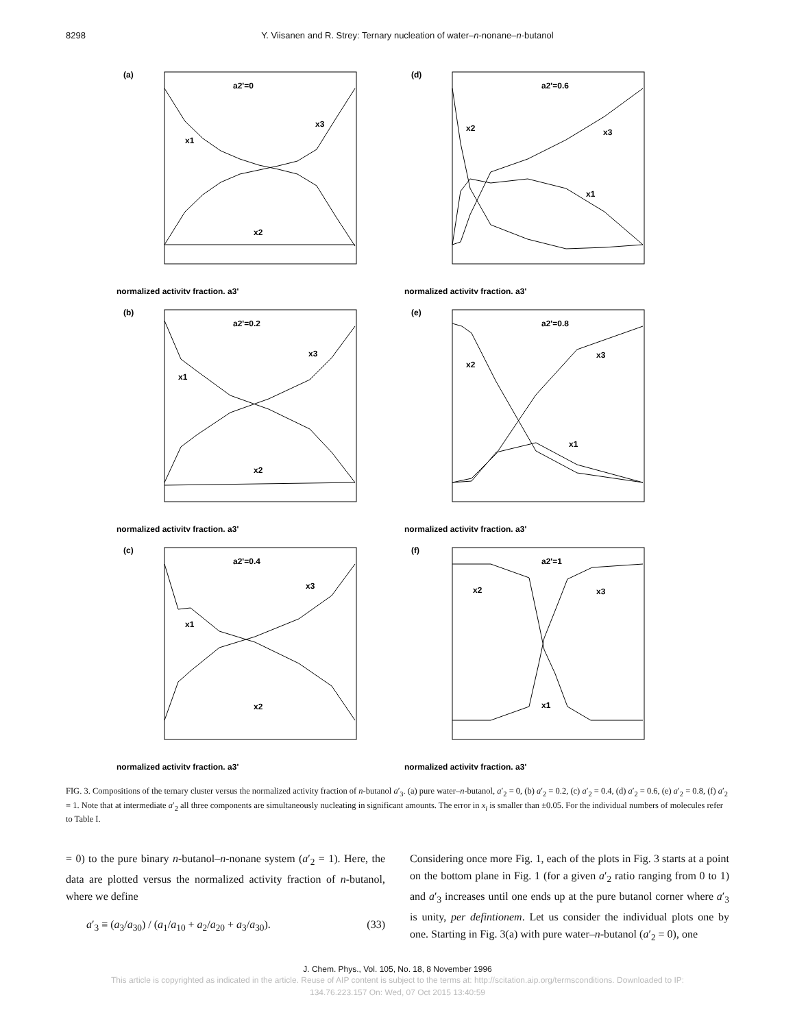8298 Y. Viisanen and R. Strey: Ternary nucleation of water–n-nonane–n-butanol
(a)
a2'=0
x1
x3
x2
normalized activity fraction, a3'
(d)
a2'=0.6
x2
x3
x1
normalized activity fraction, a3'
(b)
a2'=0.2
x1
x3
x2
normalized activity fraction, a3'
(e)
a2'=0.8
x2
x3
x1
normalized activity fraction, a3'
(c)
a2'=0.4
x1
x3
x2
normalized activity fraction, a3'
(f)
a2'=1
x2
x3
x1
normalized activity fraction, a3'
FIG. 3. Compositions of the ternary cluster versus the normalized activity fraction of n-butanol a′<sub>3</sub>. (a) pure water–n-butanol, a′<sub>2</sub> = 0, (b) a′<sub>2</sub> = 0.2, (c) a′<sub>2</sub> = 0.4, (d) a′<sub>2</sub> = 0.6, (e) a′<sub>2</sub> = 0.8, (f) a′<sub>2</sub> = 1. Note that at intermediate a′<sub>2</sub> all three components are simultaneously nucleating in significant amounts. The error in x<sub>i</sub> is smaller than ±0.05. For the individual numbers of molecules refer to Table I.
= 0) to the pure binary n-butanol–n-nonane system (a′<sub>2</sub> = 1). Here, the data are plotted versus the normalized activity fraction of n-butanol, where we define
a′<sub>3</sub> ≡ (a<sub>3</sub>/a<sub>30</sub>) / (a<sub>1</sub>/a<sub>10</sub> + a<sub>2</sub>/a<sub>20</sub> + a<sub>3</sub>/a<sub>30</sub>). (33)
Considering once more Fig. 1, each of the plots in Fig. 3 starts at a point on the bottom plane in Fig. 1 (for a given a′<sub>2</sub> ratio ranging from 0 to 1) and a′<sub>3</sub> increases until one ends up at the pure butanol corner where a′<sub>3</sub> is unity, per defin­tionem. Let us consider the individual plots one by one. Starting in Fig. 3(a) with pure water–n-butanol (a′<sub>2</sub> = 0), one
J. Chem. Phys., Vol. 105, No. 18, 8 November 1996
This article is copyrighted as indicated in the article. Reuse of AIP content is subject to the terms at: http://scitation.aip.org/termsconditions. Downloaded to IP:
134.76.223.157 On: Wed, 07 Oct 2015 13:40:59